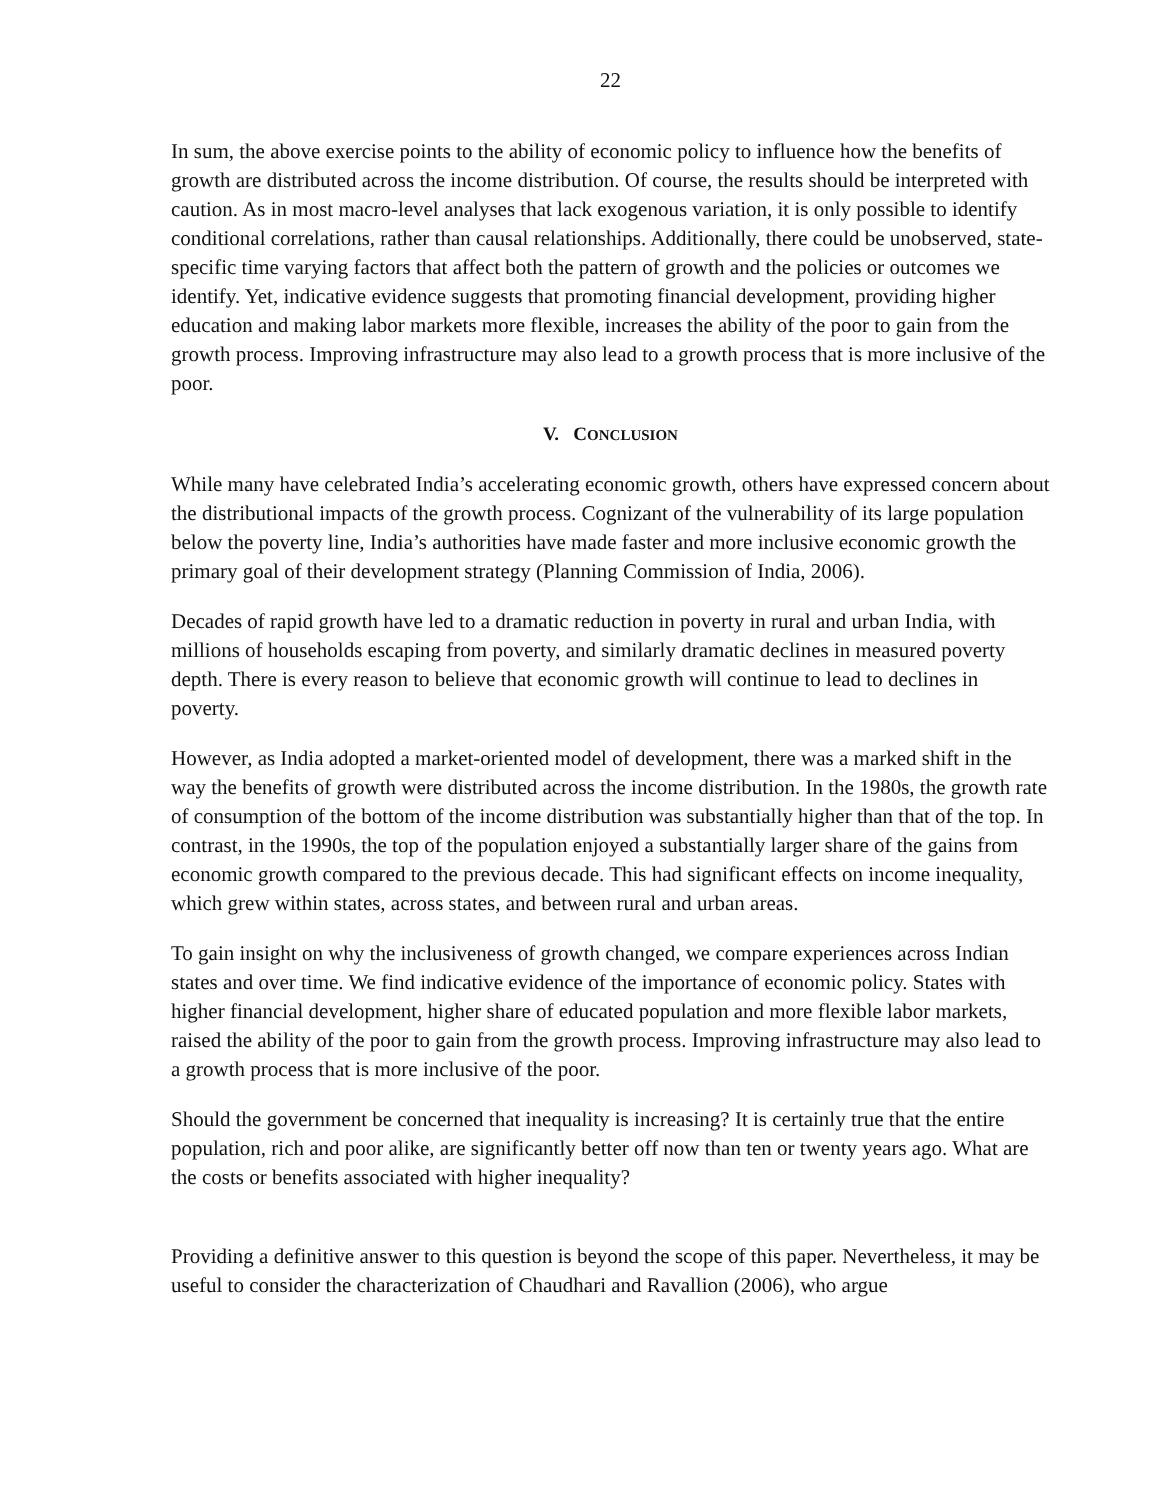22
In sum, the above exercise points to the ability of economic policy to influence how the benefits of growth are distributed across the income distribution. Of course, the results should be interpreted with caution. As in most macro-level analyses that lack exogenous variation, it is only possible to identify conditional correlations, rather than causal relationships. Additionally, there could be unobserved, state-specific time varying factors that affect both the pattern of growth and the policies or outcomes we identify. Yet, indicative evidence suggests that promoting financial development, providing higher education and making labor markets more flexible, increases the ability of the poor to gain from the growth process. Improving infrastructure may also lead to a growth process that is more inclusive of the poor.
V. CONCLUSION
While many have celebrated India’s accelerating economic growth, others have expressed concern about the distributional impacts of the growth process. Cognizant of the vulnerability of its large population below the poverty line, India’s authorities have made faster and more inclusive economic growth the primary goal of their development strategy (Planning Commission of India, 2006).
Decades of rapid growth have led to a dramatic reduction in poverty in rural and urban India, with millions of households escaping from poverty, and similarly dramatic declines in measured poverty depth. There is every reason to believe that economic growth will continue to lead to declines in poverty.
However, as India adopted a market-oriented model of development, there was a marked shift in the way the benefits of growth were distributed across the income distribution. In the 1980s, the growth rate of consumption of the bottom of the income distribution was substantially higher than that of the top. In contrast, in the 1990s, the top of the population enjoyed a substantially larger share of the gains from economic growth compared to the previous decade. This had significant effects on income inequality, which grew within states, across states, and between rural and urban areas.
To gain insight on why the inclusiveness of growth changed, we compare experiences across Indian states and over time. We find indicative evidence of the importance of economic policy. States with higher financial development, higher share of educated population and more flexible labor markets, raised the ability of the poor to gain from the growth process. Improving infrastructure may also lead to a growth process that is more inclusive of the poor.
Should the government be concerned that inequality is increasing? It is certainly true that the entire population, rich and poor alike, are significantly better off now than ten or twenty years ago. What are the costs or benefits associated with higher inequality?
Providing a definitive answer to this question is beyond the scope of this paper. Nevertheless, it may be useful to consider the characterization of Chaudhari and Ravallion (2006), who argue